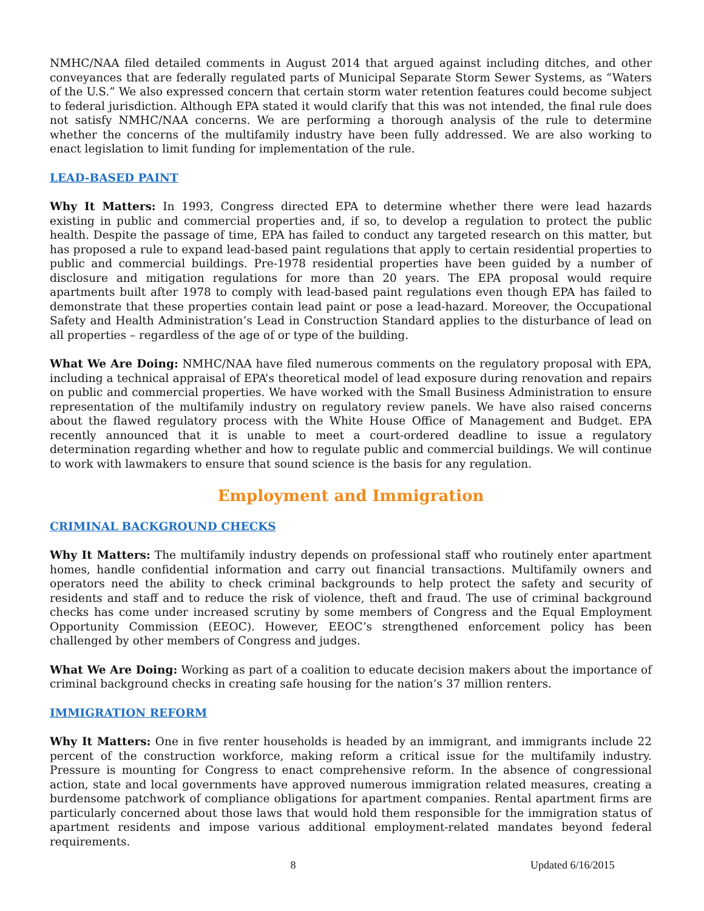NMHC/NAA filed detailed comments in August 2014 that argued against including ditches, and other conveyances that are federally regulated parts of Municipal Separate Storm Sewer Systems, as “Waters of the U.S.” We also expressed concern that certain storm water retention features could become subject to federal jurisdiction. Although EPA stated it would clarify that this was not intended, the final rule does not satisfy NMHC/NAA concerns. We are performing a thorough analysis of the rule to determine whether the concerns of the multifamily industry have been fully addressed. We are also working to enact legislation to limit funding for implementation of the rule.
LEAD-BASED PAINT
Why It Matters: In 1993, Congress directed EPA to determine whether there were lead hazards existing in public and commercial properties and, if so, to develop a regulation to protect the public health. Despite the passage of time, EPA has failed to conduct any targeted research on this matter, but has proposed a rule to expand lead-based paint regulations that apply to certain residential properties to public and commercial buildings. Pre-1978 residential properties have been guided by a number of disclosure and mitigation regulations for more than 20 years. The EPA proposal would require apartments built after 1978 to comply with lead-based paint regulations even though EPA has failed to demonstrate that these properties contain lead paint or pose a lead-hazard. Moreover, the Occupational Safety and Health Administration’s Lead in Construction Standard applies to the disturbance of lead on all properties – regardless of the age of or type of the building.
What We Are Doing: NMHC/NAA have filed numerous comments on the regulatory proposal with EPA, including a technical appraisal of EPA’s theoretical model of lead exposure during renovation and repairs on public and commercial properties. We have worked with the Small Business Administration to ensure representation of the multifamily industry on regulatory review panels. We have also raised concerns about the flawed regulatory process with the White House Office of Management and Budget. EPA recently announced that it is unable to meet a court-ordered deadline to issue a regulatory determination regarding whether and how to regulate public and commercial buildings. We will continue to work with lawmakers to ensure that sound science is the basis for any regulation.
Employment and Immigration
CRIMINAL BACKGROUND CHECKS
Why It Matters: The multifamily industry depends on professional staff who routinely enter apartment homes, handle confidential information and carry out financial transactions. Multifamily owners and operators need the ability to check criminal backgrounds to help protect the safety and security of residents and staff and to reduce the risk of violence, theft and fraud. The use of criminal background checks has come under increased scrutiny by some members of Congress and the Equal Employment Opportunity Commission (EEOC). However, EEOC’s strengthened enforcement policy has been challenged by other members of Congress and judges.
What We Are Doing: Working as part of a coalition to educate decision makers about the importance of criminal background checks in creating safe housing for the nation’s 37 million renters.
IMMIGRATION REFORM
Why It Matters: One in five renter households is headed by an immigrant, and immigrants include 22 percent of the construction workforce, making reform a critical issue for the multifamily industry. Pressure is mounting for Congress to enact comprehensive reform. In the absence of congressional action, state and local governments have approved numerous immigration related measures, creating a burdensome patchwork of compliance obligations for apartment companies. Rental apartment firms are particularly concerned about those laws that would hold them responsible for the immigration status of apartment residents and impose various additional employment-related mandates beyond federal requirements.
8 Updated 6/16/2015